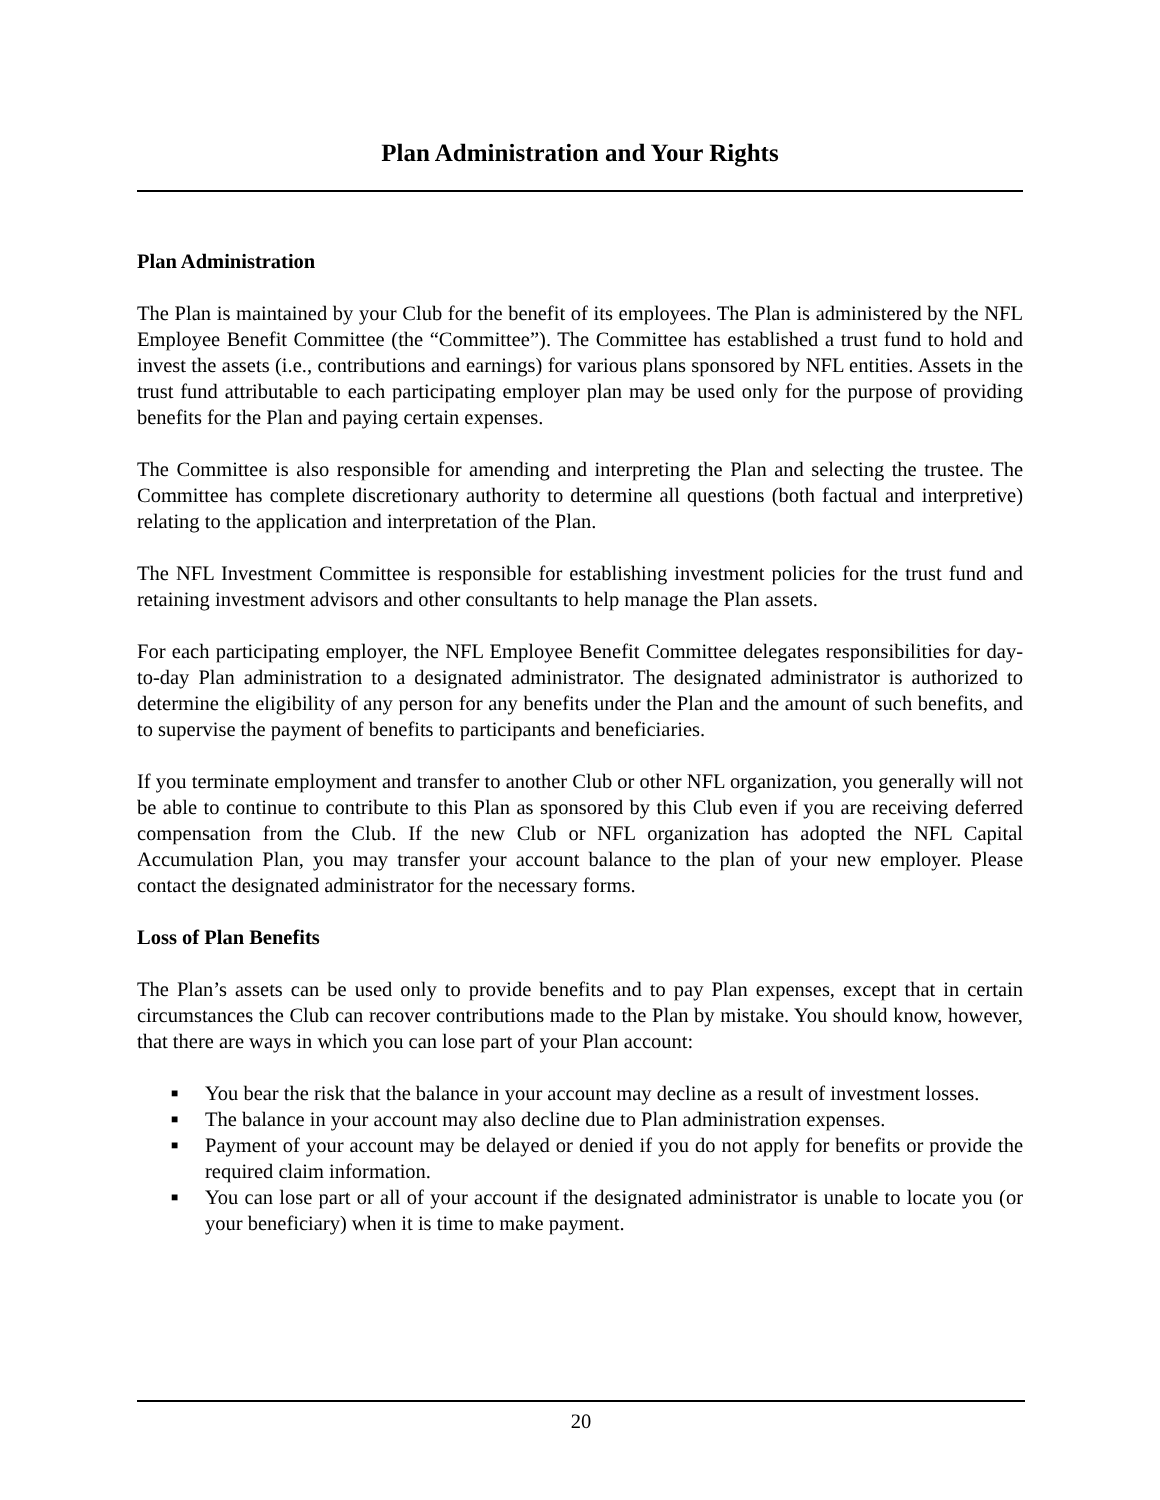Plan Administration and Your Rights
Plan Administration
The Plan is maintained by your Club for the benefit of its employees. The Plan is administered by the NFL Employee Benefit Committee (the “Committee”). The Committee has established a trust fund to hold and invest the assets (i.e., contributions and earnings) for various plans sponsored by NFL entities. Assets in the trust fund attributable to each participating employer plan may be used only for the purpose of providing benefits for the Plan and paying certain expenses.
The Committee is also responsible for amending and interpreting the Plan and selecting the trustee. The Committee has complete discretionary authority to determine all questions (both factual and interpretive) relating to the application and interpretation of the Plan.
The NFL Investment Committee is responsible for establishing investment policies for the trust fund and retaining investment advisors and other consultants to help manage the Plan assets.
For each participating employer, the NFL Employee Benefit Committee delegates responsibilities for day-to-day Plan administration to a designated administrator. The designated administrator is authorized to determine the eligibility of any person for any benefits under the Plan and the amount of such benefits, and to supervise the payment of benefits to participants and beneficiaries.
If you terminate employment and transfer to another Club or other NFL organization, you generally will not be able to continue to contribute to this Plan as sponsored by this Club even if you are receiving deferred compensation from the Club. If the new Club or NFL organization has adopted the NFL Capital Accumulation Plan, you may transfer your account balance to the plan of your new employer. Please contact the designated administrator for the necessary forms.
Loss of Plan Benefits
The Plan’s assets can be used only to provide benefits and to pay Plan expenses, except that in certain circumstances the Club can recover contributions made to the Plan by mistake. You should know, however, that there are ways in which you can lose part of your Plan account:
■ You bear the risk that the balance in your account may decline as a result of investment losses.
■ The balance in your account may also decline due to Plan administration expenses.
■ Payment of your account may be delayed or denied if you do not apply for benefits or provide the required claim information.
■ You can lose part or all of your account if the designated administrator is unable to locate you (or your beneficiary) when it is time to make payment.
20